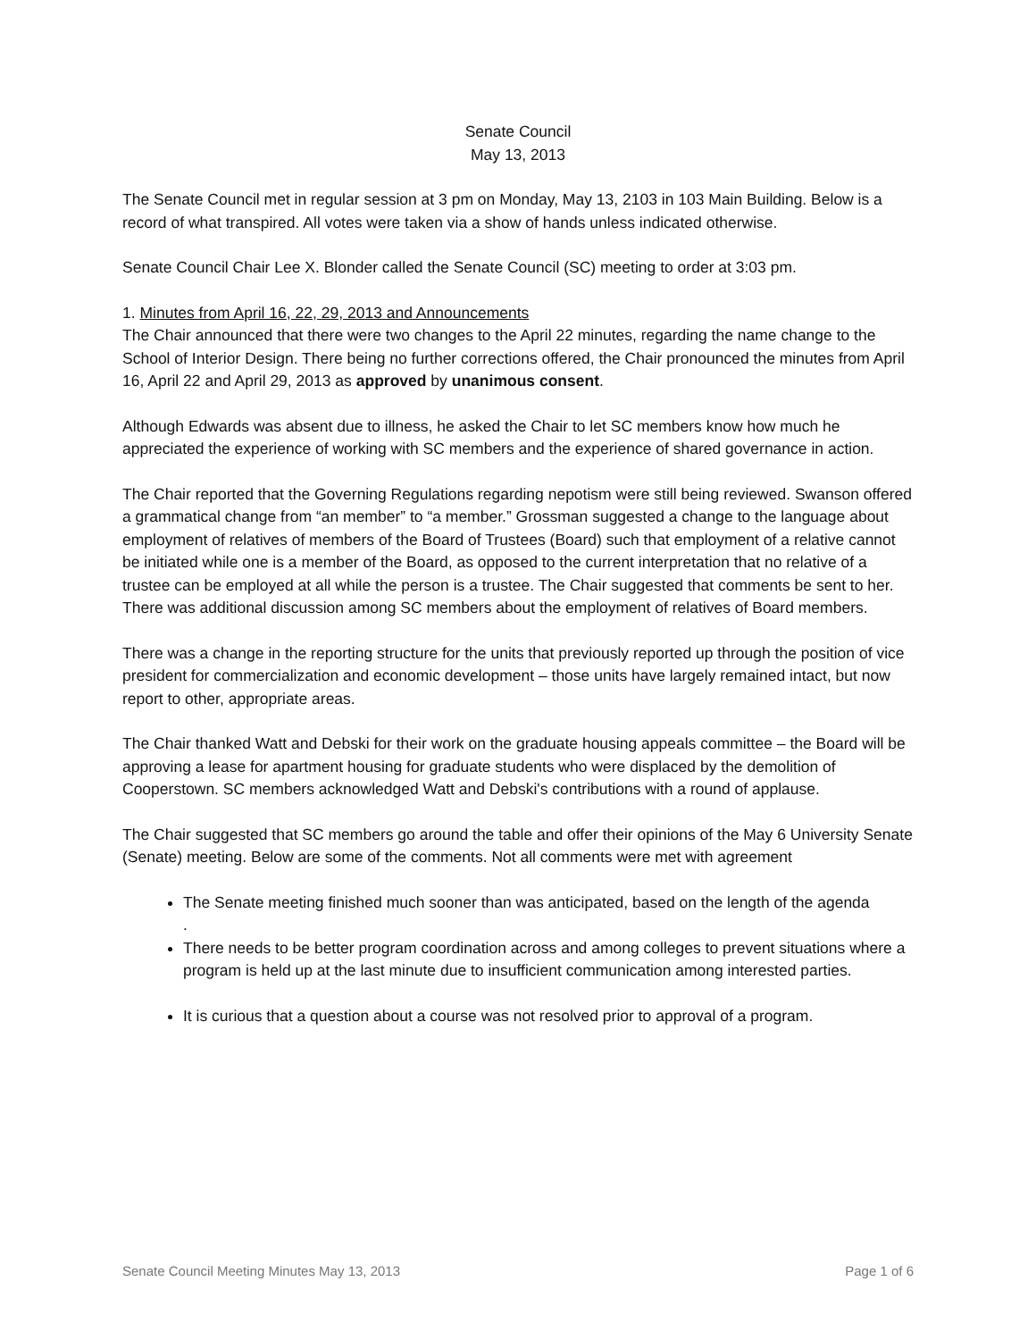Senate Council
May 13, 2013
The Senate Council met in regular session at 3 pm on Monday, May 13, 2103 in 103 Main Building. Below is a record of what transpired. All votes were taken via a show of hands unless indicated otherwise.
Senate Council Chair Lee X. Blonder called the Senate Council (SC) meeting to order at 3:03 pm.
1. Minutes from April 16, 22, 29, 2013 and Announcements
The Chair announced that there were two changes to the April 22 minutes, regarding the name change to the School of Interior Design. There being no further corrections offered, the Chair pronounced the minutes from April 16, April 22 and April 29, 2013 as approved by unanimous consent.
Although Edwards was absent due to illness, he asked the Chair to let SC members know how much he appreciated the experience of working with SC members and the experience of shared governance in action.
The Chair reported that the Governing Regulations regarding nepotism were still being reviewed. Swanson offered a grammatical change from “an member” to “a member.” Grossman suggested a change to the language about employment of relatives of members of the Board of Trustees (Board) such that employment of a relative cannot be initiated while one is a member of the Board, as opposed to the current interpretation that no relative of a trustee can be employed at all while the person is a trustee. The Chair suggested that comments be sent to her. There was additional discussion among SC members about the employment of relatives of Board members.
There was a change in the reporting structure for the units that previously reported up through the position of vice president for commercialization and economic development – those units have largely remained intact, but now report to other, appropriate areas.
The Chair thanked Watt and Debski for their work on the graduate housing appeals committee – the Board will be approving a lease for apartment housing for graduate students who were displaced by the demolition of Cooperstown. SC members acknowledged Watt and Debski's contributions with a round of applause.
The Chair suggested that SC members go around the table and offer their opinions of the May 6 University Senate (Senate) meeting. Below are some of the comments. Not all comments were met with agreement
The Senate meeting finished much sooner than was anticipated, based on the length of the agenda
.
There needs to be better program coordination across and among colleges to prevent situations where a program is held up at the last minute due to insufficient communication among interested parties.
It is curious that a question about a course was not resolved prior to approval of a program.
Senate Council Meeting Minutes May 13, 2013 Page 1 of 6